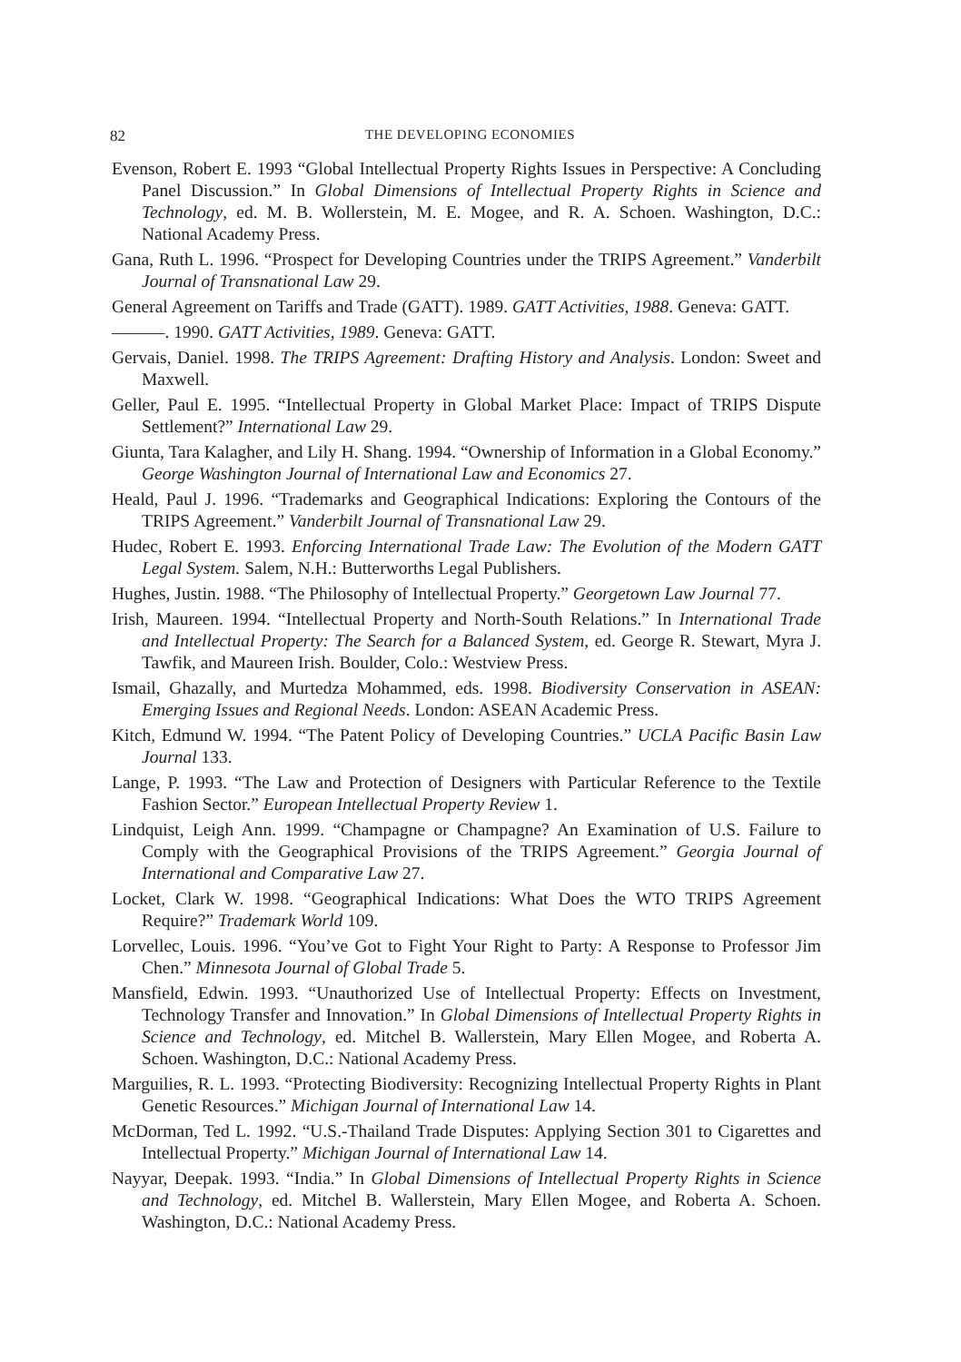82 THE DEVELOPING ECONOMIES
Evenson, Robert E. 1993 “Global Intellectual Property Rights Issues in Perspective: A Concluding Panel Discussion.” In Global Dimensions of Intellectual Property Rights in Science and Technology, ed. M. B. Wollerstein, M. E. Mogee, and R. A. Schoen. Washington, D.C.: National Academy Press.
Gana, Ruth L. 1996. “Prospect for Developing Countries under the TRIPS Agreement.” Vanderbilt Journal of Transnational Law 29.
General Agreement on Tariffs and Trade (GATT). 1989. GATT Activities, 1988. Geneva: GATT.
———. 1990. GATT Activities, 1989. Geneva: GATT.
Gervais, Daniel. 1998. The TRIPS Agreement: Drafting History and Analysis. London: Sweet and Maxwell.
Geller, Paul E. 1995. “Intellectual Property in Global Market Place: Impact of TRIPS Dispute Settlement?” International Law 29.
Giunta, Tara Kalagher, and Lily H. Shang. 1994. “Ownership of Information in a Global Economy.” George Washington Journal of International Law and Economics 27.
Heald, Paul J. 1996. “Trademarks and Geographical Indications: Exploring the Contours of the TRIPS Agreement.” Vanderbilt Journal of Transnational Law 29.
Hudec, Robert E. 1993. Enforcing International Trade Law: The Evolution of the Modern GATT Legal System. Salem, N.H.: Butterworths Legal Publishers.
Hughes, Justin. 1988. “The Philosophy of Intellectual Property.” Georgetown Law Journal 77.
Irish, Maureen. 1994. “Intellectual Property and North-South Relations.” In International Trade and Intellectual Property: The Search for a Balanced System, ed. George R. Stewart, Myra J. Tawfik, and Maureen Irish. Boulder, Colo.: Westview Press.
Ismail, Ghazally, and Murtedza Mohammed, eds. 1998. Biodiversity Conservation in ASEAN: Emerging Issues and Regional Needs. London: ASEAN Academic Press.
Kitch, Edmund W. 1994. “The Patent Policy of Developing Countries.” UCLA Pacific Basin Law Journal 133.
Lange, P. 1993. “The Law and Protection of Designers with Particular Reference to the Textile Fashion Sector.” European Intellectual Property Review 1.
Lindquist, Leigh Ann. 1999. “Champagne or Champagne? An Examination of U.S. Failure to Comply with the Geographical Provisions of the TRIPS Agreement.” Georgia Journal of International and Comparative Law 27.
Locket, Clark W. 1998. “Geographical Indications: What Does the WTO TRIPS Agreement Require?” Trademark World 109.
Lorvellec, Louis. 1996. “You’ve Got to Fight Your Right to Party: A Response to Professor Jim Chen.” Minnesota Journal of Global Trade 5.
Mansfield, Edwin. 1993. “Unauthorized Use of Intellectual Property: Effects on Investment, Technology Transfer and Innovation.” In Global Dimensions of Intellectual Property Rights in Science and Technology, ed. Mitchel B. Wallerstein, Mary Ellen Mogee, and Roberta A. Schoen. Washington, D.C.: National Academy Press.
Marguilies, R. L. 1993. “Protecting Biodiversity: Recognizing Intellectual Property Rights in Plant Genetic Resources.” Michigan Journal of International Law 14.
McDorman, Ted L. 1992. “U.S.-Thailand Trade Disputes: Applying Section 301 to Cigarettes and Intellectual Property.” Michigan Journal of International Law 14.
Nayyar, Deepak. 1993. “India.” In Global Dimensions of Intellectual Property Rights in Science and Technology, ed. Mitchel B. Wallerstein, Mary Ellen Mogee, and Roberta A. Schoen. Washington, D.C.: National Academy Press.